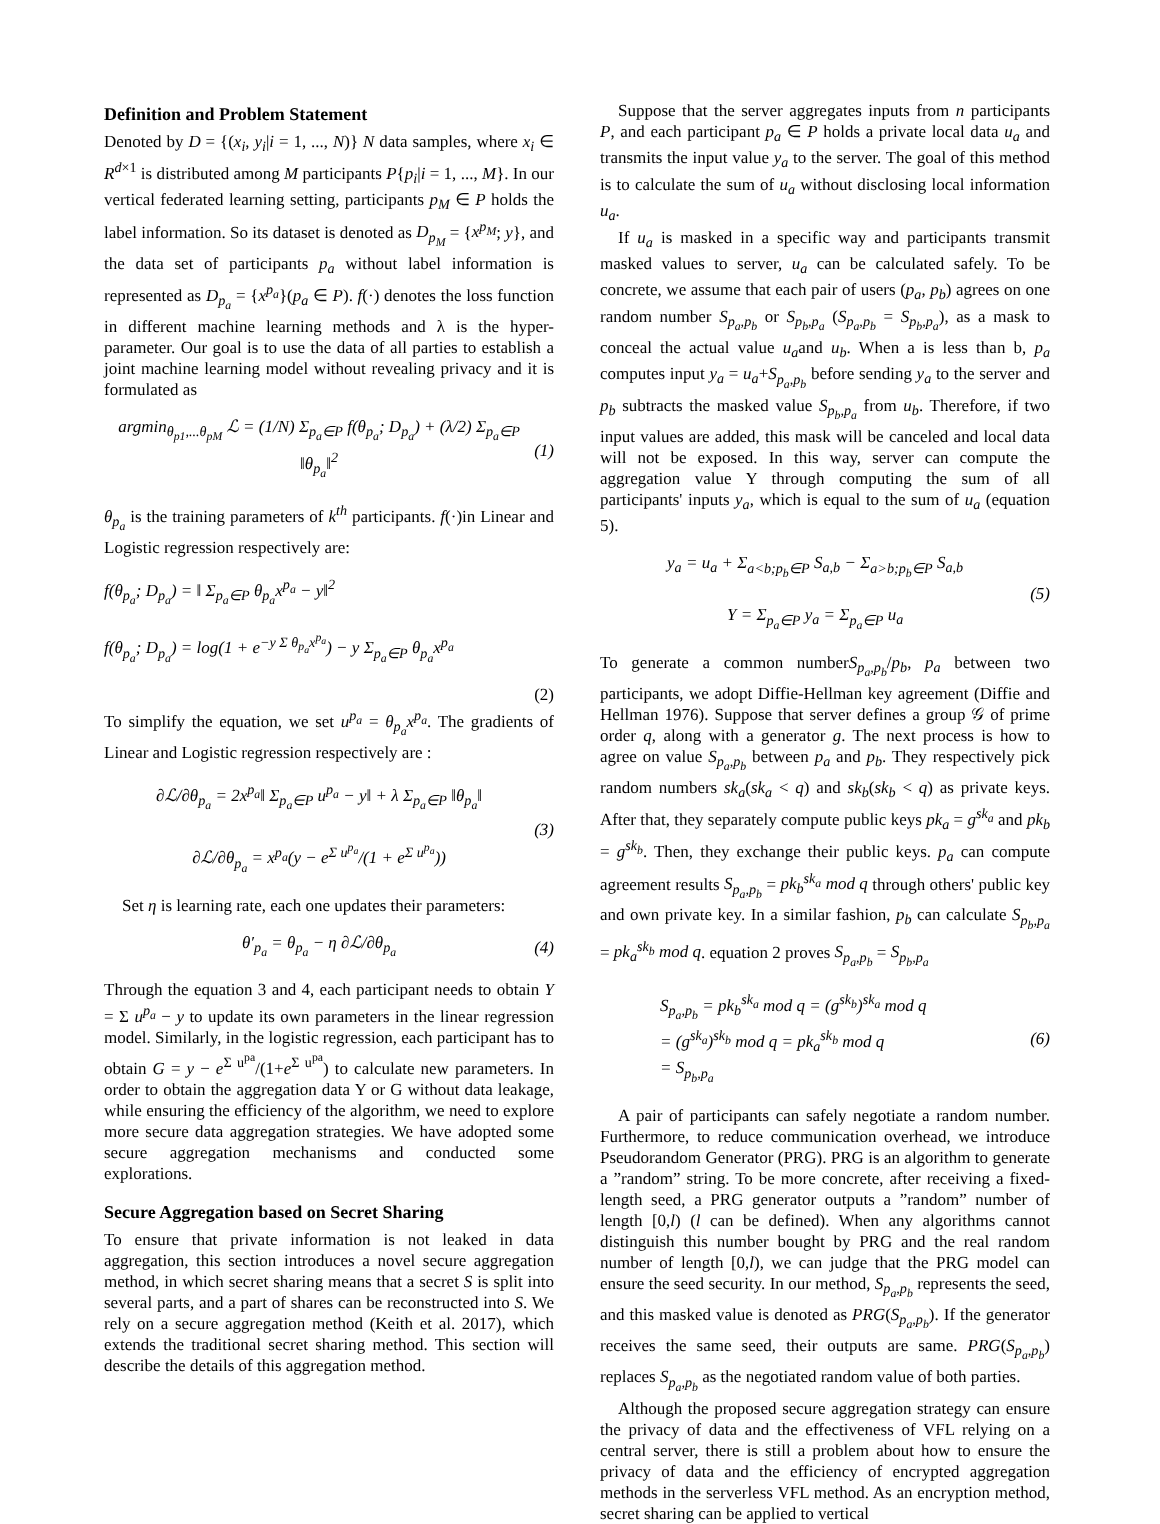Definition and Problem Statement
Denoted by D = {(x<sub>i</sub>, y<sub>i</sub>|i = 1, ..., N)} N data samples, where x<sub>i</sub> ∈ R<sup>d×1</sup> is distributed among M participants P{p<sub>i</sub>|i = 1, ..., M}. In our vertical federated learning setting, participants p<sub>M</sub> ∈ P holds the label information. So its dataset is denoted as D<sub>p<sub>M</sub></sub> = {x<sup>p<sub>M</sub></sup>; y}, and the data set of participants p<sub>a</sub> without label information is represented as D<sub>p<sub>a</sub></sub> = {x<sup>p<sub>a</sub></sup>}(p<sub>a</sub> ∈ P). f(·) denotes the loss function in different machine learning methods and λ is the hyper-parameter. Our goal is to use the data of all parties to establish a joint machine learning model without revealing privacy and it is formulated as
argmin<sub>θ<sub>p1</sub>,...θ<sub>pM</sub></sub> ℒ = (1/N) Σ<sub>p<sub>a</sub>∈P</sub> f(θ<sub>p<sub>a</sub></sub>; D<sub>p<sub>a</sub></sub>) + (λ/2) Σ<sub>p<sub>a</sub>∈P</sub> ‖θ<sub>p<sub>a</sub></sub>‖<sup>2</sup>
(1)
θ<sub>p<sub>a</sub></sub> is the training parameters of k<sup>th</sup> participants. f(·)in Linear and Logistic regression respectively are:
f(θ<sub>p<sub>a</sub></sub>; D<sub>p<sub>a</sub></sub>) = ‖ Σ<sub>p<sub>a</sub>∈P</sub> θ<sub>p<sub>a</sub></sub>x<sup>p<sub>a</sub></sup> − y‖<sup>2</sup>
f(θ<sub>p<sub>a</sub></sub>; D<sub>p<sub>a</sub></sub>) = log(1 + e<sup>−y Σ θ<sub>p<sub>a</sub></sub>x<sup>p<sub>a</sub></sup></sup>) − y Σ<sub>p<sub>a</sub>∈P</sub> θ<sub>p<sub>a</sub></sub>x<sup>p<sub>a</sub></sup>
(2)
To simplify the equation, we set u<sup>p<sub>a</sub></sup> = θ<sub>p<sub>a</sub></sub>x<sup>p<sub>a</sub></sup>. The gradients of Linear and Logistic regression respectively are :
∂ℒ/∂θ<sub>p<sub>a</sub></sub> = 2x<sup>p<sub>a</sub></sup>‖ Σ<sub>p<sub>a</sub>∈P</sub> u<sup>p<sub>a</sub></sup> − y‖ + λ Σ<sub>p<sub>a</sub>∈P</sub> ‖θ<sub>p<sub>a</sub></sub>‖
∂ℒ/∂θ<sub>p<sub>a</sub></sub> = x<sup>p<sub>a</sub></sup>(y − e<sup>Σ u<sup>p<sub>a</sub></sup></sup>/(1 + e<sup>Σ u<sup>p<sub>a</sub></sup></sup>))
(3)
Set η is learning rate, each one updates their parameters:
θ′<sub>p<sub>a</sub></sub> = θ<sub>p<sub>a</sub></sub> − η ∂ℒ/∂θ<sub>p<sub>a</sub></sub> (4)
Through the equation 3 and 4, each participant needs to obtain Y = Σ u<sup>p<sub>a</sub></sup> − y to update its own parameters in the linear regression model. Similarly, in the logistic regression, each participant has to obtain G = y − e<sup>Σ u<sup>pa</sup></sup>/(1+e<sup>Σ u<sup>pa</sup></sup>) to calculate new parameters. In order to obtain the aggregation data Y or G without data leakage, while ensuring the efficiency of the algorithm, we need to explore more secure data aggregation strategies. We have adopted some secure aggregation mechanisms and conducted some explorations.
Secure Aggregation based on Secret Sharing
To ensure that private information is not leaked in data aggregation, this section introduces a novel secure aggregation method, in which secret sharing means that a secret S is split into several parts, and a part of shares can be reconstructed into S. We rely on a secure aggregation method (Keith et al. 2017), which extends the traditional secret sharing method. This section will describe the details of this aggregation method.
Suppose that the server aggregates inputs from n participants P, and each participant p<sub>a</sub> ∈ P holds a private local data u<sub>a</sub> and transmits the input value y<sub>a</sub> to the server. The goal of this method is to calculate the sum of u<sub>a</sub> without disclosing local information u<sub>a</sub>.
If u<sub>a</sub> is masked in a specific way and participants transmit masked values to server, u<sub>a</sub> can be calculated safely. To be concrete, we assume that each pair of users (p<sub>a</sub>, p<sub>b</sub>) agrees on one random number S<sub>p<sub>a</sub>,p<sub>b</sub></sub> or S<sub>p<sub>b</sub>,p<sub>a</sub></sub> (S<sub>p<sub>a</sub>,p<sub>b</sub></sub> = S<sub>p<sub>b</sub>,p<sub>a</sub></sub>), as a mask to conceal the actual value u<sub>a</sub>and u<sub>b</sub>. When a is less than b, p<sub>a</sub> computes input y<sub>a</sub> = u<sub>a</sub>+S<sub>p<sub>a</sub>,p<sub>b</sub></sub> before sending y<sub>a</sub> to the server and p<sub>b</sub> subtracts the masked value S<sub>p<sub>b</sub>,p<sub>a</sub></sub> from u<sub>b</sub>. Therefore, if two input values are added, this mask will be canceled and local data will not be exposed. In this way, server can compute the aggregation value Y through computing the sum of all participants' inputs y<sub>a</sub>, which is equal to the sum of u<sub>a</sub> (equation 5).
y<sub>a</sub> = u<sub>a</sub> + Σ<sub>a<b;p<sub>b</sub>∈P</sub> S<sub>a,b</sub> − Σ<sub>a>b;p<sub>b</sub>∈P</sub> S<sub>a,b</sub>
Y = Σ<sub>p<sub>a</sub>∈P</sub> y<sub>a</sub> = Σ<sub>p<sub>a</sub>∈P</sub> u<sub>a</sub>
(5)
To generate a common numberS<sub>p<sub>a</sub>,p<sub>b</sub></sub>/p<sub>b</sub>, p<sub>a</sub> between two participants, we adopt Diffie-Hellman key agreement (Diffie and Hellman 1976). Suppose that server defines a group 𝒢 of prime order q, along with a generator g. The next process is how to agree on value S<sub>p<sub>a</sub>,p<sub>b</sub></sub> between p<sub>a</sub> and p<sub>b</sub>. They respectively pick random numbers sk<sub>a</sub>(sk<sub>a</sub> < q) and sk<sub>b</sub>(sk<sub>b</sub> < q) as private keys. After that, they separately compute public keys pk<sub>a</sub> = g<sup>sk<sub>a</sub></sup> and pk<sub>b</sub> = g<sup>sk<sub>b</sub></sup>. Then, they exchange their public keys. p<sub>a</sub> can compute agreement results S<sub>p<sub>a</sub>,p<sub>b</sub></sub> = pk<sub>b</sub><sup>sk<sub>a</sub></sup> mod q through others' public key and own private key. In a similar fashion, p<sub>b</sub> can calculate S<sub>p<sub>b</sub>,p<sub>a</sub></sub> = pk<sub>a</sub><sup>sk<sub>b</sub></sup> mod q. equation 2 proves S<sub>p<sub>a</sub>,p<sub>b</sub></sub> = S<sub>p<sub>b</sub>,p<sub>a</sub></sub>
S<sub>p<sub>a</sub>,p<sub>b</sub></sub> = pk<sub>b</sub><sup>sk<sub>a</sub></sup> mod q = (g<sup>sk<sub>b</sub></sup>)<sup>sk<sub>a</sub></sup> mod q
= (g<sup>sk<sub>a</sub></sup>)<sup>sk<sub>b</sub></sup> mod q = pk<sub>a</sub><sup>sk<sub>b</sub></sup> mod q
= S<sub>p<sub>b</sub>,p<sub>a</sub></sub>
(6)
A pair of participants can safely negotiate a random number. Furthermore, to reduce communication overhead, we introduce Pseudorandom Generator (PRG). PRG is an algorithm to generate a ”random” string. To be more concrete, after receiving a fixed-length seed, a PRG generator outputs a ”random” number of length [0,l) (l can be defined). When any algorithms cannot distinguish this number bought by PRG and the real random number of length [0,l), we can judge that the PRG model can ensure the seed security. In our method, S<sub>p<sub>a</sub>,p<sub>b</sub></sub> represents the seed, and this masked value is denoted as PRG(S<sub>p<sub>a</sub>,p<sub>b</sub></sub>). If the generator receives the same seed, their outputs are same. PRG(S<sub>p<sub>a</sub>,p<sub>b</sub></sub>) replaces S<sub>p<sub>a</sub>,p<sub>b</sub></sub> as the negotiated random value of both parties.
Although the proposed secure aggregation strategy can ensure the privacy of data and the effectiveness of VFL relying on a central server, there is still a problem about how to ensure the privacy of data and the efficiency of encrypted aggregation methods in the serverless VFL method. As an encryption method, secret sharing can be applied to vertical